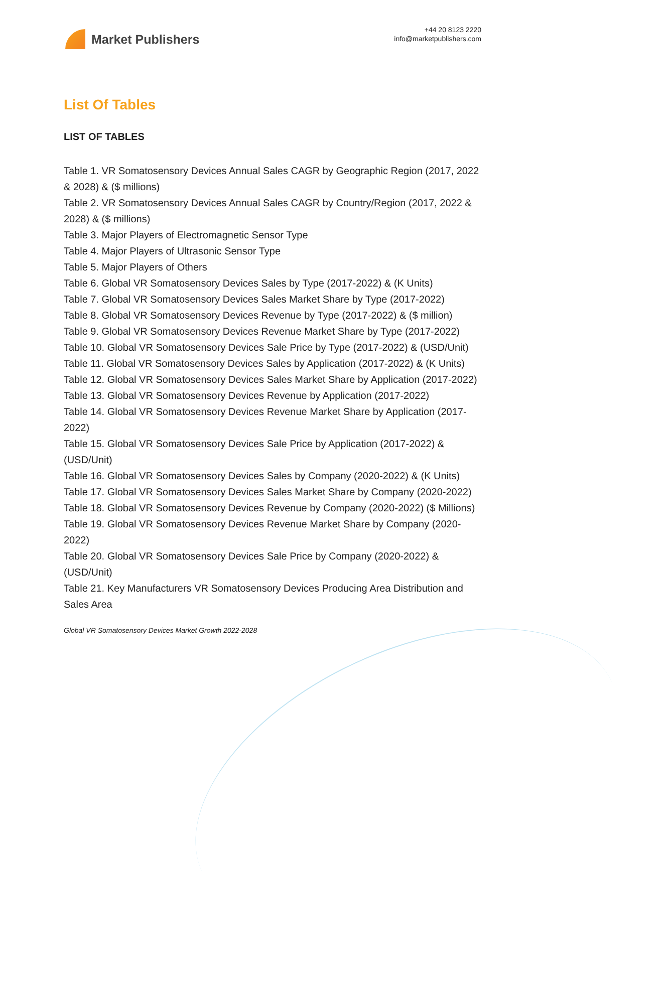Market Publishers
+44 20 8123 2220
info@marketpublishers.com
List Of Tables
LIST OF TABLES
Table 1. VR Somatosensory Devices Annual Sales CAGR by Geographic Region (2017, 2022 & 2028) & ($ millions)
Table 2. VR Somatosensory Devices Annual Sales CAGR by Country/Region (2017, 2022 & 2028) & ($ millions)
Table 3. Major Players of Electromagnetic Sensor Type
Table 4. Major Players of Ultrasonic Sensor Type
Table 5. Major Players of Others
Table 6. Global VR Somatosensory Devices Sales by Type (2017-2022) & (K Units)
Table 7. Global VR Somatosensory Devices Sales Market Share by Type (2017-2022)
Table 8. Global VR Somatosensory Devices Revenue by Type (2017-2022) & ($ million)
Table 9. Global VR Somatosensory Devices Revenue Market Share by Type (2017-2022)
Table 10. Global VR Somatosensory Devices Sale Price by Type (2017-2022) & (USD/Unit)
Table 11. Global VR Somatosensory Devices Sales by Application (2017-2022) & (K Units)
Table 12. Global VR Somatosensory Devices Sales Market Share by Application (2017-2022)
Table 13. Global VR Somatosensory Devices Revenue by Application (2017-2022)
Table 14. Global VR Somatosensory Devices Revenue Market Share by Application (2017-2022)
Table 15. Global VR Somatosensory Devices Sale Price by Application (2017-2022) & (USD/Unit)
Table 16. Global VR Somatosensory Devices Sales by Company (2020-2022) & (K Units)
Table 17. Global VR Somatosensory Devices Sales Market Share by Company (2020-2022)
Table 18. Global VR Somatosensory Devices Revenue by Company (2020-2022) ($ Millions)
Table 19. Global VR Somatosensory Devices Revenue Market Share by Company (2020-2022)
Table 20. Global VR Somatosensory Devices Sale Price by Company (2020-2022) & (USD/Unit)
Table 21. Key Manufacturers VR Somatosensory Devices Producing Area Distribution and Sales Area
Global VR Somatosensory Devices Market Growth 2022-2028